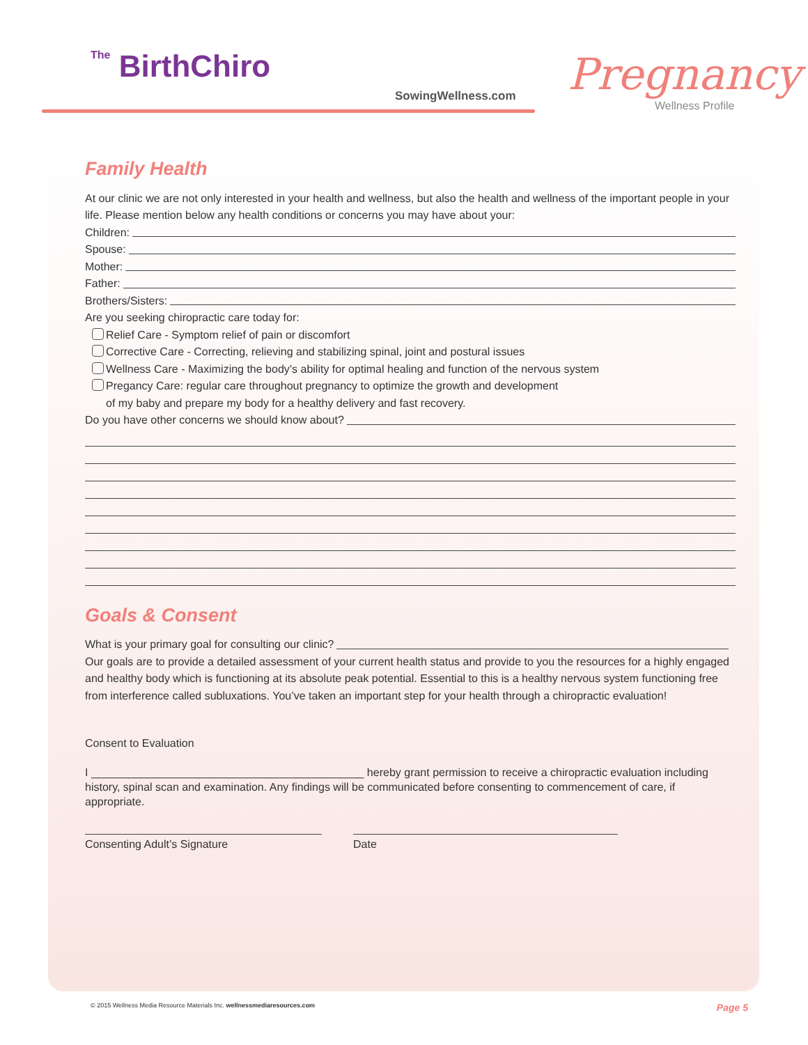The BirthChiro
SowingWellness.com Pregnancy
Wellness Profile
Family Health
At our clinic we are not only interested in your health and wellness, but also the health and wellness of the important people in your life. Please mention below any health conditions or concerns you may have about your:
Children:
Spouse:
Mother:
Father:
Brothers/Sisters:
Are you seeking chiropractic care today for:
Relief Care - Symptom relief of pain or discomfort
Corrective Care - Correcting, relieving and stabilizing spinal, joint and postural issues
Wellness Care - Maximizing the body’s ability for optimal healing and function of the nervous system
Pregancy Care: regular care throughout pregnancy to optimize the growth and development
of my baby and prepare my body for a healthy delivery and fast recovery.
Do you have other concerns we should know about?
Goals & Consent
What is your primary goal for consulting our clinic?
Our goals are to provide a detailed assessment of your current health status and provide to you the resources for a highly engaged and healthy body which is functioning at its absolute peak potential. Essential to this is a healthy nervous system functioning free from interference called subluxations. You’ve taken an important step for your health through a chiropractic evaluation!
Consent to Evaluation
I ____________________________________________ hereby grant permission to receive a chiropractic evaluation including history, spinal scan and examination. Any findings will be communicated before consenting to commencement of care, if appropriate.
Consenting Adult’s Signature Date
© 2015 Wellness Media Resource Materials Inc. wellnessmediaresources.com Page 5